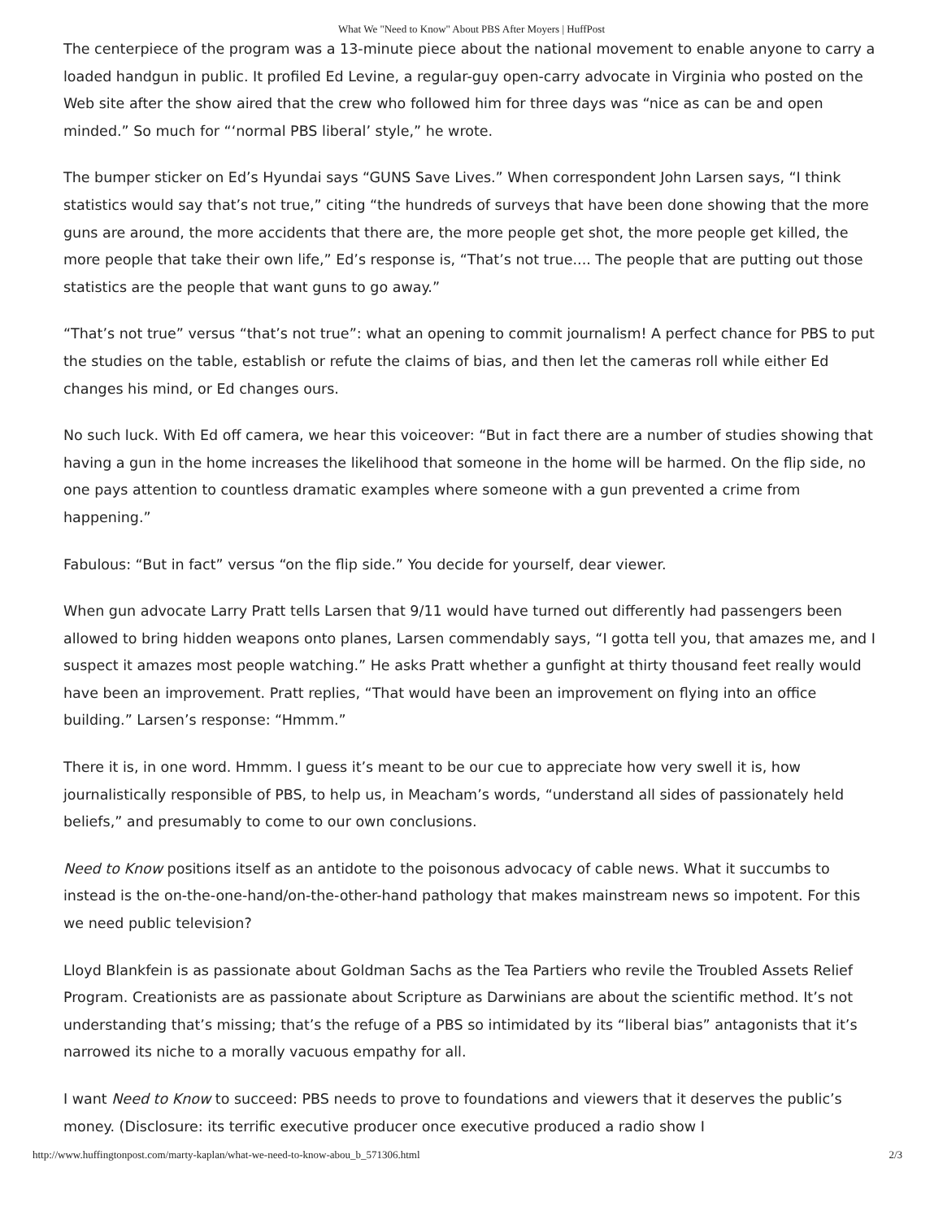What We "Need to Know" About PBS After Moyers | HuffPost
The centerpiece of the program was a 13-minute piece about the national movement to enable anyone to carry a loaded handgun in public. It profiled Ed Levine, a regular-guy open-carry advocate in Virginia who posted on the Web site after the show aired that the crew who followed him for three days was “nice as can be and open minded.” So much for “‘normal PBS liberal’ style,” he wrote.
The bumper sticker on Ed’s Hyundai says “GUNS Save Lives.” When correspondent John Larsen says, “I think statistics would say that’s not true,” citing “the hundreds of surveys that have been done showing that the more guns are around, the more accidents that there are, the more people get shot, the more people get killed, the more people that take their own life,” Ed’s response is, “That’s not true.... The people that are putting out those statistics are the people that want guns to go away.”
“That’s not true” versus “that’s not true”: what an opening to commit journalism! A perfect chance for PBS to put the studies on the table, establish or refute the claims of bias, and then let the cameras roll while either Ed changes his mind, or Ed changes ours.
No such luck. With Ed off camera, we hear this voiceover: “But in fact there are a number of studies showing that having a gun in the home increases the likelihood that someone in the home will be harmed. On the flip side, no one pays attention to countless dramatic examples where someone with a gun prevented a crime from happening.”
Fabulous: “But in fact” versus “on the flip side.” You decide for yourself, dear viewer.
When gun advocate Larry Pratt tells Larsen that 9/11 would have turned out differently had passengers been allowed to bring hidden weapons onto planes, Larsen commendably says, “I gotta tell you, that amazes me, and I suspect it amazes most people watching.” He asks Pratt whether a gunfight at thirty thousand feet really would have been an improvement. Pratt replies, “That would have been an improvement on flying into an office building.” Larsen’s response: “Hmmm.”
There it is, in one word. Hmmm. I guess it’s meant to be our cue to appreciate how very swell it is, how journalistically responsible of PBS, to help us, in Meacham’s words, “understand all sides of passionately held beliefs,” and presumably to come to our own conclusions.
Need to Know positions itself as an antidote to the poisonous advocacy of cable news. What it succumbs to instead is the on-the-one-hand/on-the-other-hand pathology that makes mainstream news so impotent. For this we need public television?
Lloyd Blankfein is as passionate about Goldman Sachs as the Tea Partiers who revile the Troubled Assets Relief Program. Creationists are as passionate about Scripture as Darwinians are about the scientific method. It’s not understanding that’s missing; that’s the refuge of a PBS so intimidated by its “liberal bias” antagonists that it’s narrowed its niche to a morally vacuous empathy for all.
I want Need to Know to succeed: PBS needs to prove to foundations and viewers that it deserves the public’s money. (Disclosure: its terrific executive producer once executive produced a radio show I
http://www.huffingtonpost.com/marty-kaplan/what-we-need-to-know-abou_b_571306.html 2/3